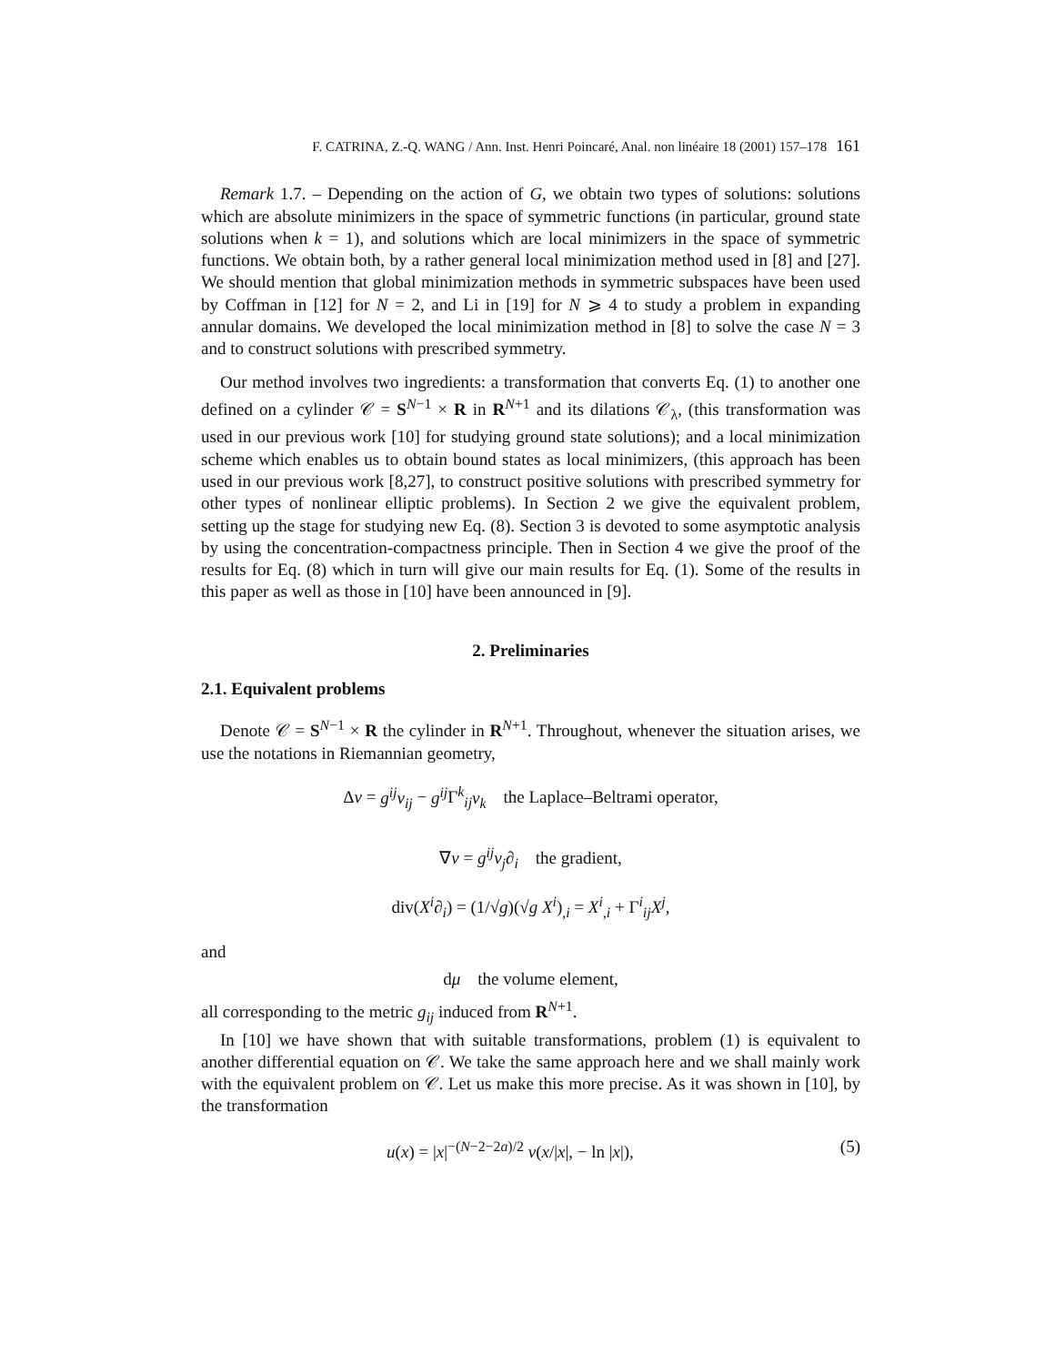F. CATRINA, Z.-Q. WANG / Ann. Inst. Henri Poincaré, Anal. non linéaire 18 (2001) 157–178 161
Remark 1.7. – Depending on the action of G, we obtain two types of solutions: solutions which are absolute minimizers in the space of symmetric functions (in particular, ground state solutions when k = 1), and solutions which are local minimizers in the space of symmetric functions. We obtain both, by a rather general local minimization method used in [8] and [27]. We should mention that global minimization methods in symmetric subspaces have been used by Coffman in [12] for N = 2, and Li in [19] for N ⩾ 4 to study a problem in expanding annular domains. We developed the local minimization method in [8] to solve the case N = 3 and to construct solutions with prescribed symmetry.
Our method involves two ingredients: a transformation that converts Eq. (1) to another one defined on a cylinder 𝒞 = S<sup>N−1</sup> × R in R<sup>N+1</sup> and its dilations 𝒞<sub>λ</sub>, (this transformation was used in our previous work [10] for studying ground state solutions); and a local minimization scheme which enables us to obtain bound states as local minimizers, (this approach has been used in our previous work [8,27], to construct positive solutions with prescribed symmetry for other types of nonlinear elliptic problems). In Section 2 we give the equivalent problem, setting up the stage for studying new Eq. (8). Section 3 is devoted to some asymptotic analysis by using the concentration-compactness principle. Then in Section 4 we give the proof of the results for Eq. (8) which in turn will give our main results for Eq. (1). Some of the results in this paper as well as those in [10] have been announced in [9].
2. Preliminaries
2.1. Equivalent problems
Denote 𝒞 = S<sup>N−1</sup> × R the cylinder in R<sup>N+1</sup>. Throughout, whenever the situation arises, we use the notations in Riemannian geometry,
Δv = g<sup>ij</sup>v<sub>ij</sub> − g<sup>ij</sup> Γ<sup>k</sup><sub>ij</sub>v<sub>k</sub> the Laplace–Beltrami operator,
∇v = g<sup>ij</sup>v<sub>j</sub>∂<sub>i</sub> the gradient,
div(X<sup>i</sup>∂<sub>i</sub>) = (1/√g)(√g X<sup>i</sup>)<sub>,i</sub> = X<sup>i</sup><sub>,i</sub> + Γ<sup>i</sup><sub>ij</sub>X<sup>j</sup>,
and
dμ the volume element,
all corresponding to the metric g<sub>ij</sub> induced from R<sup>N+1</sup>.
In [10] we have shown that with suitable transformations, problem (1) is equivalent to another differential equation on 𝒞. We take the same approach here and we shall mainly work with the equivalent problem on 𝒞. Let us make this more precise. As it was shown in [10], by the transformation
u(x) = |x|<sup>−(N−2−2a)/2</sup> v(x/|x|, − ln |x|), (5)